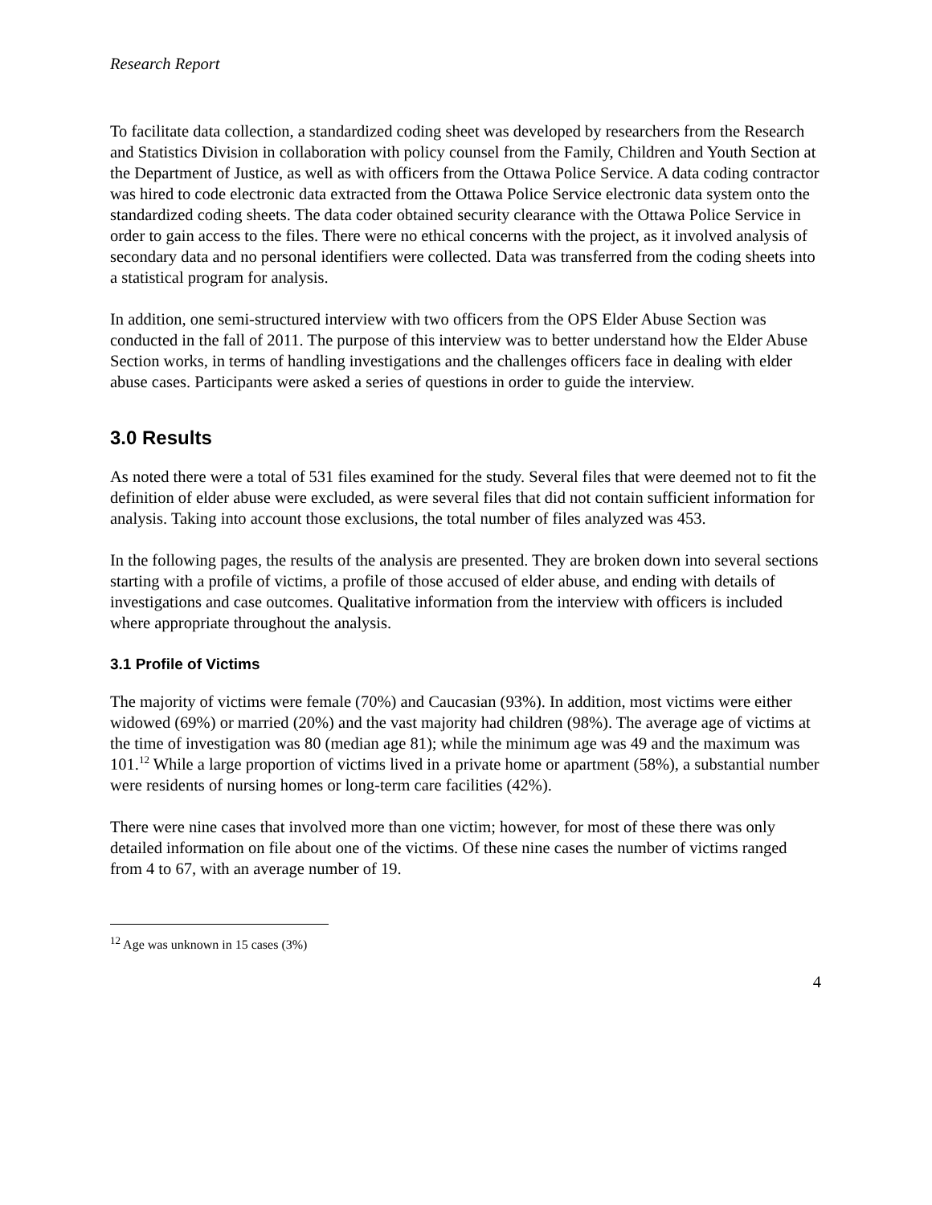Research Report
To facilitate data collection, a standardized coding sheet was developed by researchers from the Research and Statistics Division in collaboration with policy counsel from the Family, Children and Youth Section at the Department of Justice, as well as with officers from the Ottawa Police Service. A data coding contractor was hired to code electronic data extracted from the Ottawa Police Service electronic data system onto the standardized coding sheets. The data coder obtained security clearance with the Ottawa Police Service in order to gain access to the files. There were no ethical concerns with the project, as it involved analysis of secondary data and no personal identifiers were collected. Data was transferred from the coding sheets into a statistical program for analysis.
In addition, one semi-structured interview with two officers from the OPS Elder Abuse Section was conducted in the fall of 2011. The purpose of this interview was to better understand how the Elder Abuse Section works, in terms of handling investigations and the challenges officers face in dealing with elder abuse cases. Participants were asked a series of questions in order to guide the interview.
3.0 Results
As noted there were a total of 531 files examined for the study. Several files that were deemed not to fit the definition of elder abuse were excluded, as were several files that did not contain sufficient information for analysis. Taking into account those exclusions, the total number of files analyzed was 453.
In the following pages, the results of the analysis are presented. They are broken down into several sections starting with a profile of victims, a profile of those accused of elder abuse, and ending with details of investigations and case outcomes. Qualitative information from the interview with officers is included where appropriate throughout the analysis.
3.1 Profile of Victims
The majority of victims were female (70%) and Caucasian (93%). In addition, most victims were either widowed (69%) or married (20%) and the vast majority had children (98%). The average age of victims at the time of investigation was 80 (median age 81); while the minimum age was 49 and the maximum was 101.<sup>12</sup> While a large proportion of victims lived in a private home or apartment (58%), a substantial number were residents of nursing homes or long-term care facilities (42%).
There were nine cases that involved more than one victim; however, for most of these there was only detailed information on file about one of the victims. Of these nine cases the number of victims ranged from 4 to 67, with an average number of 19.
<sup>12</sup> Age was unknown in 15 cases (3%)
4